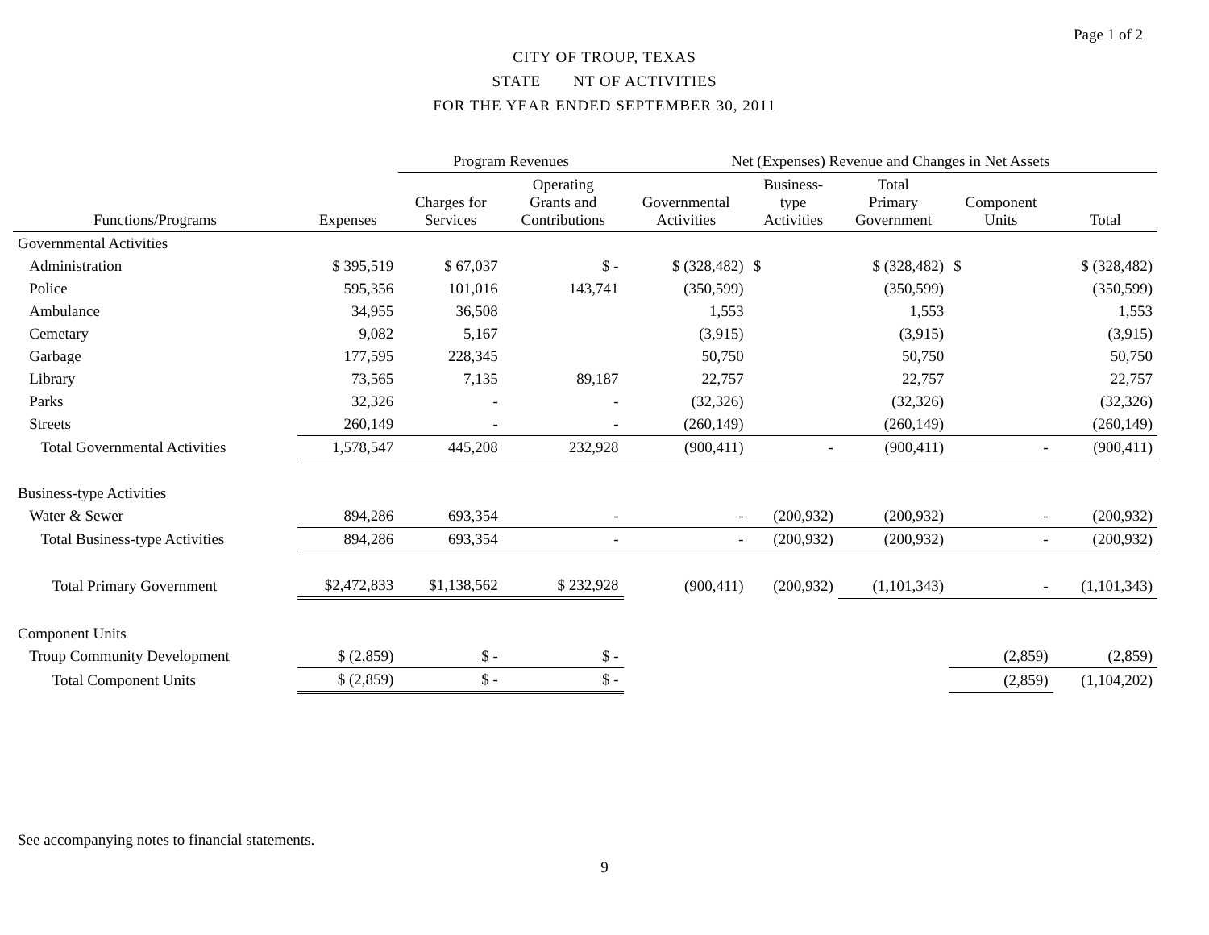Page 1 of 2
CITY OF TROUP, TEXAS
STATE NT OF ACTIVITIES
FOR THE YEAR ENDED SEPTEMBER 30, 2011
| | | Program Revenues | | Net (Expenses) Revenue and Changes in Net Assets | | | | |
| --- | --- | --- | --- | --- | --- | --- | --- | --- |
| Functions/Programs | Expenses | Charges for Services | Operating Grants and Contributions | Governmental Activities | Business- type Activities | Total Primary Government | Component Units | Total |
| Governmental Activities | | | | | | | | |
| Administration | $ 395,519 | $ 67,037 | $ - | $ (328,482) | $ | $ (328,482) | $ | $ (328,482) |
| Police | 595,356 | 101,016 | 143,741 | (350,599) | | (350,599) | | (350,599) |
| Ambulance | 34,955 | 36,508 | | 1,553 | | 1,553 | | 1,553 |
| Cemetary | 9,082 | 5,167 | | (3,915) | | (3,915) | | (3,915) |
| Garbage | 177,595 | 228,345 | | 50,750 | | 50,750 | | 50,750 |
| Library | 73,565 | 7,135 | 89,187 | 22,757 | | 22,757 | | 22,757 |
| Parks | 32,326 | - | - | (32,326) | | (32,326) | | (32,326) |
| Streets | 260,149 | - | - | (260,149) | | (260,149) | | (260,149) |
| Total Governmental Activities | 1,578,547 | 445,208 | 232,928 | (900,411) | - | (900,411) | - | (900,411) |
| Business-type Activities | | | | | | | | |
| Water & Sewer | 894,286 | 693,354 | - | - | (200,932) | (200,932) | - | (200,932) |
| Total Business-type Activities | 894,286 | 693,354 | - | - | (200,932) | (200,932) | - | (200,932) |
| Total Primary Government | $2,472,833 | $1,138,562 | $ 232,928 | (900,411) | (200,932) | (1,101,343) | - | (1,101,343) |
| Component Units | | | | | | | | |
| Troup Community Development | $ (2,859) | $ - | $ - | | | | (2,859) | (2,859) |
| Total Component Units | $ (2,859) | $ - | $ - | | | | (2,859) | (1,104,202) |
See accompanying notes to financial statements.
9